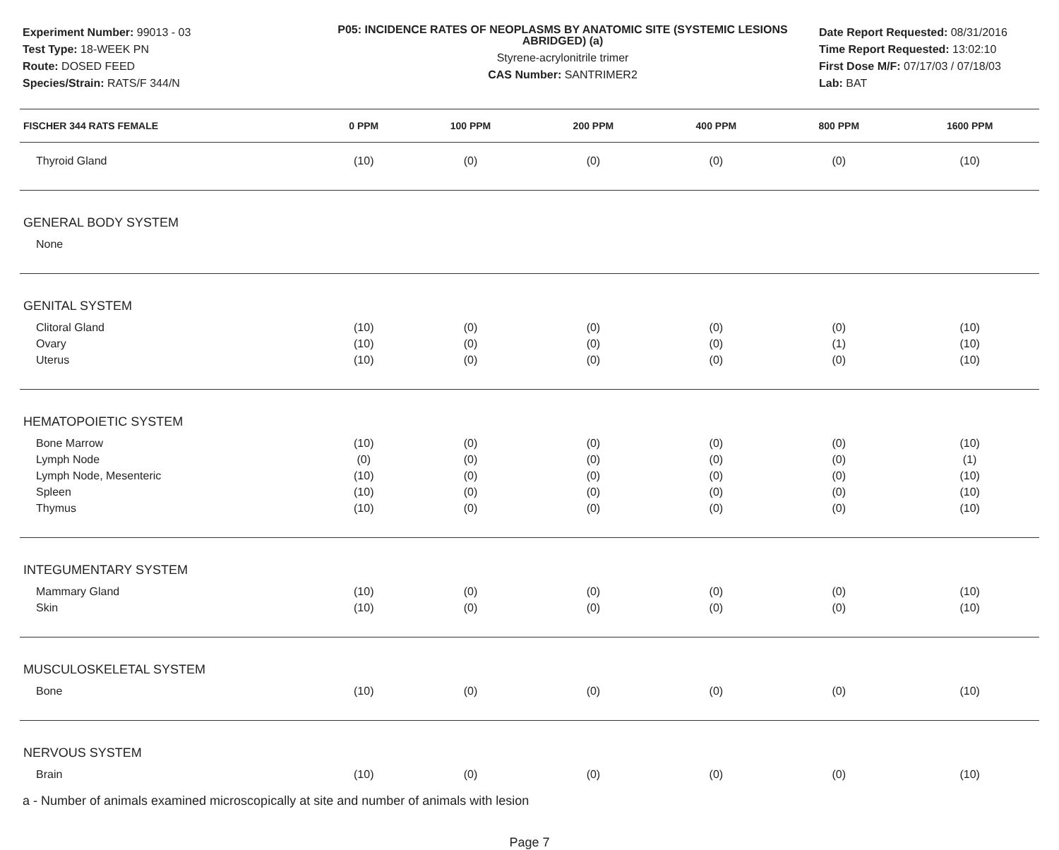Experiment Number: 99013 - 03
Test Type: 18-WEEK PN
Route: DOSED FEED
Species/Strain: RATS/F 344/N
P05: INCIDENCE RATES OF NEOPLASMS BY ANATOMIC SITE (SYSTEMIC LESIONS ABRIDGED) (a)
Styrene-acrylonitrile trimer
CAS Number: SANTRIMER2
Date Report Requested: 08/31/2016
Time Report Requested: 13:02:10
First Dose M/F: 07/17/03 / 07/18/03
Lab: BAT
| FISCHER 344 RATS FEMALE | 0 PPM | 100 PPM | 200 PPM | 400 PPM | 800 PPM | 1600 PPM |
| --- | --- | --- | --- | --- | --- | --- |
| Thyroid Gland | (10) | (0) | (0) | (0) | (0) | (10) |
| GENERAL BODY SYSTEM | | | | | | |
| None | | | | | | |
| GENITAL SYSTEM | | | | | | |
| Clitoral Gland | (10) | (0) | (0) | (0) | (0) | (10) |
| Ovary | (10) | (0) | (0) | (0) | (1) | (10) |
| Uterus | (10) | (0) | (0) | (0) | (0) | (10) |
| HEMATOPOIETIC SYSTEM | | | | | | |
| Bone Marrow | (10) | (0) | (0) | (0) | (0) | (10) |
| Lymph Node | (0) | (0) | (0) | (0) | (0) | (1) |
| Lymph Node, Mesenteric | (10) | (0) | (0) | (0) | (0) | (10) |
| Spleen | (10) | (0) | (0) | (0) | (0) | (10) |
| Thymus | (10) | (0) | (0) | (0) | (0) | (10) |
| INTEGUMENTARY SYSTEM | | | | | | |
| Mammary Gland | (10) | (0) | (0) | (0) | (0) | (10) |
| Skin | (10) | (0) | (0) | (0) | (0) | (10) |
| MUSCULOSKELETAL SYSTEM | | | | | | |
| Bone | (10) | (0) | (0) | (0) | (0) | (10) |
| NERVOUS SYSTEM | | | | | | |
| Brain | (10) | (0) | (0) | (0) | (0) | (10) |
a - Number of animals examined microscopically at site and number of animals with lesion
Page 7